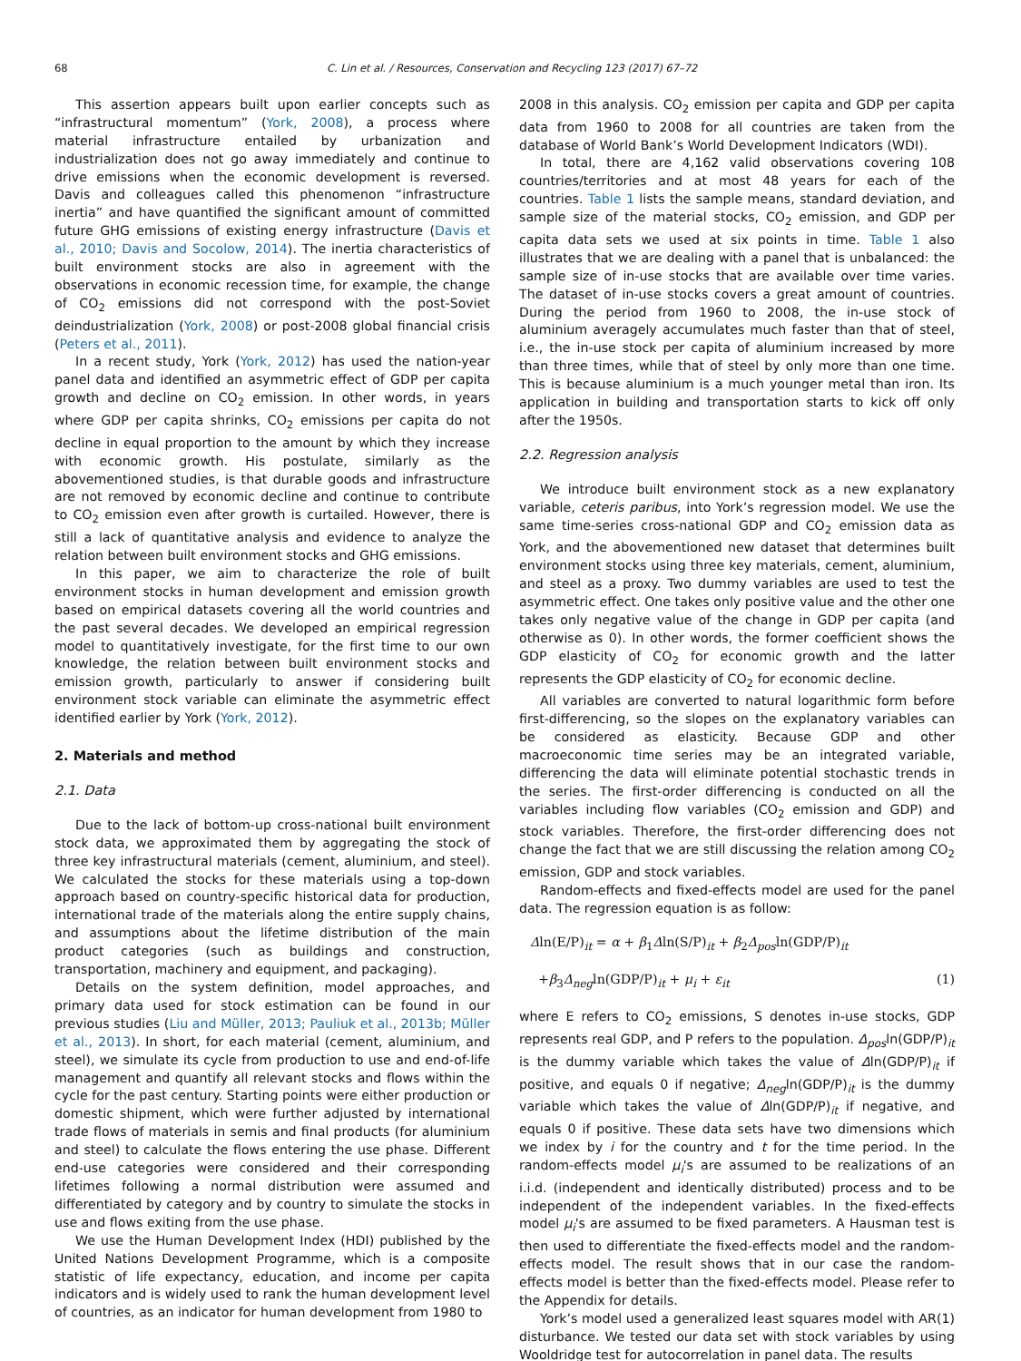68 C. Lin et al. / Resources, Conservation and Recycling 123 (2017) 67–72
This assertion appears built upon earlier concepts such as “infrastructural momentum” (York, 2008), a process where material infrastructure entailed by urbanization and industrialization does not go away immediately and continue to drive emissions when the economic development is reversed. Davis and colleagues called this phenomenon “infrastructure inertia” and have quantified the significant amount of committed future GHG emissions of existing energy infrastructure (Davis et al., 2010; Davis and Socolow, 2014). The inertia characteristics of built environment stocks are also in agreement with the observations in economic recession time, for example, the change of CO<sub>2</sub> emissions did not correspond with the post-Soviet deindustrialization (York, 2008) or post-2008 global financial crisis (Peters et al., 2011).
In a recent study, York (York, 2012) has used the nation-year panel data and identified an asymmetric effect of GDP per capita growth and decline on CO<sub>2</sub> emission. In other words, in years where GDP per capita shrinks, CO<sub>2</sub> emissions per capita do not decline in equal proportion to the amount by which they increase with economic growth. His postulate, similarly as the abovementioned studies, is that durable goods and infrastructure are not removed by economic decline and continue to contribute to CO<sub>2</sub> emission even after growth is curtailed. However, there is still a lack of quantitative analysis and evidence to analyze the relation between built environment stocks and GHG emissions.
In this paper, we aim to characterize the role of built environment stocks in human development and emission growth based on empirical datasets covering all the world countries and the past several decades. We developed an empirical regression model to quantitatively investigate, for the first time to our own knowledge, the relation between built environment stocks and emission growth, particularly to answer if considering built environment stock variable can eliminate the asymmetric effect identified earlier by York (York, 2012).
2. Materials and method
2.1. Data
Due to the lack of bottom-up cross-national built environment stock data, we approximated them by aggregating the stock of three key infrastructural materials (cement, aluminium, and steel). We calculated the stocks for these materials using a top-down approach based on country-specific historical data for production, international trade of the materials along the entire supply chains, and assumptions about the lifetime distribution of the main product categories (such as buildings and construction, transportation, machinery and equipment, and packaging).
Details on the system definition, model approaches, and primary data used for stock estimation can be found in our previous studies (Liu and Müller, 2013; Pauliuk et al., 2013b; Müller et al., 2013). In short, for each material (cement, aluminium, and steel), we simulate its cycle from production to use and end-of-life management and quantify all relevant stocks and flows within the cycle for the past century. Starting points were either production or domestic shipment, which were further adjusted by international trade flows of materials in semis and final products (for aluminium and steel) to calculate the flows entering the use phase. Different end-use categories were considered and their corresponding lifetimes following a normal distribution were assumed and differentiated by category and by country to simulate the stocks in use and flows exiting from the use phase.
We use the Human Development Index (HDI) published by the United Nations Development Programme, which is a composite statistic of life expectancy, education, and income per capita indicators and is widely used to rank the human development level of countries, as an indicator for human development from 1980 to
2008 in this analysis. CO<sub>2</sub> emission per capita and GDP per capita data from 1960 to 2008 for all countries are taken from the database of World Bank’s World Development Indicators (WDI).
In total, there are 4,162 valid observations covering 108 countries/territories and at most 48 years for each of the countries. Table 1 lists the sample means, standard deviation, and sample size of the material stocks, CO<sub>2</sub> emission, and GDP per capita data sets we used at six points in time. Table 1 also illustrates that we are dealing with a panel that is unbalanced: the sample size of in-use stocks that are available over time varies. The dataset of in-use stocks covers a great amount of countries. During the period from 1960 to 2008, the in-use stock of aluminium averagely accumulates much faster than that of steel, i.e., the in-use stock per capita of aluminium increased by more than three times, while that of steel by only more than one time. This is because aluminium is a much younger metal than iron. Its application in building and transportation starts to kick off only after the 1950s.
2.2. Regression analysis
We introduce built environment stock as a new explanatory variable, ceteris paribus, into York’s regression model. We use the same time-series cross-national GDP and CO<sub>2</sub> emission data as York, and the abovementioned new dataset that determines built environment stocks using three key materials, cement, aluminium, and steel as a proxy. Two dummy variables are used to test the asymmetric effect. One takes only positive value and the other one takes only negative value of the change in GDP per capita (and otherwise as 0). In other words, the former coefficient shows the GDP elasticity of CO<sub>2</sub> for economic growth and the latter represents the GDP elasticity of CO<sub>2</sub> for economic decline.
All variables are converted to natural logarithmic form before first-differencing, so the slopes on the explanatory variables can be considered as elasticity. Because GDP and other macroeconomic time series may be an integrated variable, differencing the data will eliminate potential stochastic trends in the series. The first-order differencing is conducted on all the variables including flow variables (CO<sub>2</sub> emission and GDP) and stock variables. Therefore, the first-order differencing does not change the fact that we are still discussing the relation among CO<sub>2</sub> emission, GDP and stock variables.
Random-effects and fixed-effects model are used for the panel data. The regression equation is as follow:
Δln(E/P)<sub>it</sub> = α + β<sub>1</sub>Δln(S/P)<sub>it</sub> + β<sub>2</sub>Δ<sub>pos</sub>ln(GDP/P)<sub>it</sub>
+β<sub>3</sub>Δ<sub>neg</sub>ln(GDP/P)<sub>it</sub> + μ<sub>i</sub> + ε<sub>it</sub> (1)
where E refers to CO<sub>2</sub> emissions, S denotes in-use stocks, GDP represents real GDP, and P refers to the population. Δ<sub>pos</sub>ln(GDP/P)<sub>it</sub> is the dummy variable which takes the value of Δln(GDP/P)<sub>it</sub> if positive, and equals 0 if negative; Δ<sub>neg</sub>ln(GDP/P)<sub>it</sub> is the dummy variable which takes the value of Δln(GDP/P)<sub>it</sub> if negative, and equals 0 if positive. These data sets have two dimensions which we index by i for the country and t for the time period. In the random-effects model μ<sub>i</sub>'s are assumed to be realizations of an i.i.d. (independent and identically distributed) process and to be independent of the independent variables. In the fixed-effects model μ<sub>i</sub>'s are assumed to be fixed parameters. A Hausman test is then used to differentiate the fixed-effects model and the random-effects model. The result shows that in our case the random-effects model is better than the fixed-effects model. Please refer to the Appendix for details.
York’s model used a generalized least squares model with AR(1) disturbance. We tested our data set with stock variables by using Wooldridge test for autocorrelation in panel data. The results